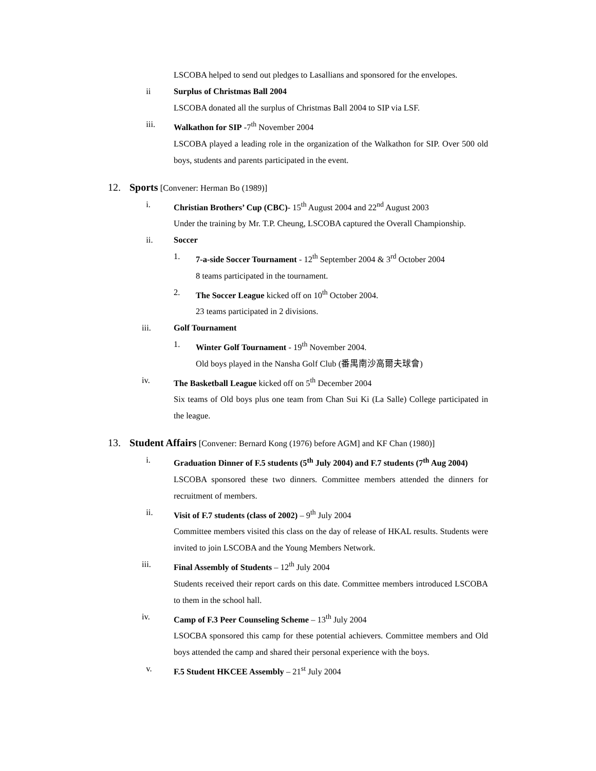LSCOBA helped to send out pledges to Lasallians and sponsored for the envelopes.
ii Surplus of Christmas Ball 2004
LSCOBA donated all the surplus of Christmas Ball 2004 to SIP via LSF.
iii. Walkathon for SIP -7<sup>th</sup> November 2004
LSCOBA played a leading role in the organization of the Walkathon for SIP. Over 500 old boys, students and parents participated in the event.
12. Sports [Convener: Herman Bo (1989)]
i. Christian Brothers’ Cup (CBC)- 15<sup>th</sup> August 2004 and 22<sup>nd</sup> August 2003
Under the training by Mr. T.P. Cheung, LSCOBA captured the Overall Championship.
ii. Soccer
1. 7-a-side Soccer Tournament - 12<sup>th</sup> September 2004 & 3<sup>rd</sup> October 2004
8 teams participated in the tournament.
2. The Soccer League kicked off on 10<sup>th</sup> October 2004.
23 teams participated in 2 divisions.
iii. Golf Tournament
1. Winter Golf Tournament - 19<sup>th</sup> November 2004.
Old boys played in the Nansha Golf Club (番禺南沙高爾夫球會)
iv. The Basketball League kicked off on 5<sup>th</sup> December 2004
Six teams of Old boys plus one team from Chan Sui Ki (La Salle) College participated in the league.
13. Student Affairs [Convener: Bernard Kong (1976) before AGM] and KF Chan (1980)]
i. Graduation Dinner of F.5 students (5<sup>th</sup> July 2004) and F.7 students (7<sup>th</sup> Aug 2004)
LSCOBA sponsored these two dinners. Committee members attended the dinners for recruitment of members.
ii. Visit of F.7 students (class of 2002) – 9<sup>th</sup> July 2004
Committee members visited this class on the day of release of HKAL results. Students were invited to join LSCOBA and the Young Members Network.
iii. Final Assembly of Students – 12<sup>th</sup> July 2004
Students received their report cards on this date. Committee members introduced LSCOBA to them in the school hall.
iv. Camp of F.3 Peer Counseling Scheme – 13<sup>th</sup> July 2004
LSOCBA sponsored this camp for these potential achievers. Committee members and Old boys attended the camp and shared their personal experience with the boys.
v. F.5 Student HKCEE Assembly – 21<sup>st</sup> July 2004